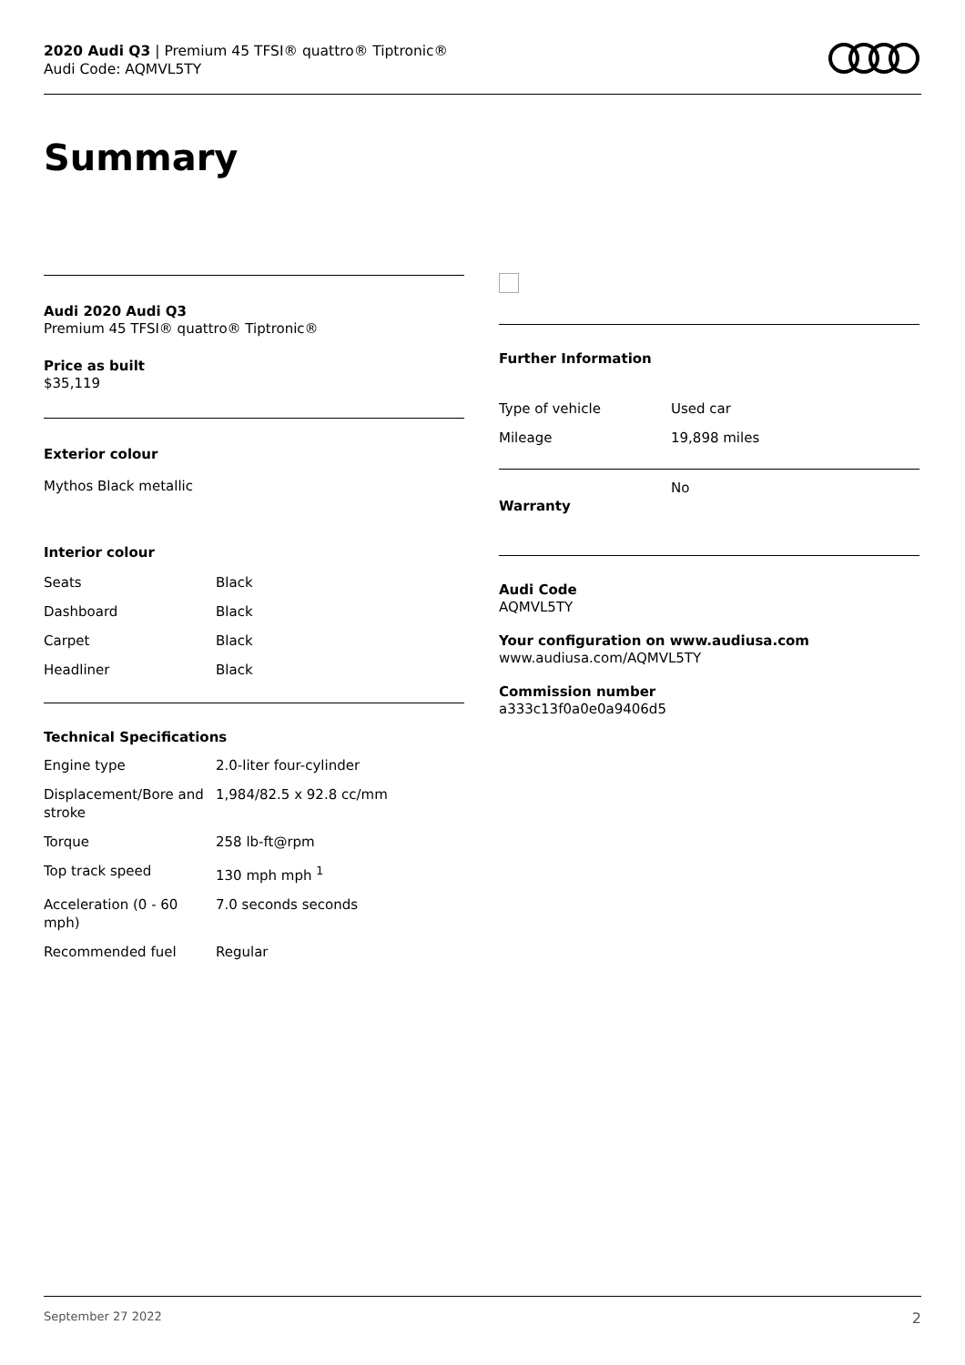2020 Audi Q3 | Premium 45 TFSI® quattro® Tiptronic®
Audi Code: AQMVL5TY
Summary
Audi 2020 Audi Q3
Premium 45 TFSI® quattro® Tiptronic®
Price as built
$35,119
Exterior colour
Mythos Black metallic
Interior colour
| Seats | Black |
| Dashboard | Black |
| Carpet | Black |
| Headliner | Black |
Technical Specifications
| Engine type | 2.0-liter four-cylinder |
| Displacement/Bore and stroke | 1,984/82.5 x 92.8 cc/mm |
| Torque | 258 lb-ft@rpm |
| Top track speed | 130 mph mph <sup>1</sup> |
| Acceleration (0 - 60 mph) | 7.0 seconds seconds |
| Recommended fuel | Regular |
Further Information
| Type of vehicle | Used car |
| Mileage | 19,898 miles |
| Warranty | No |
Audi Code
AQMVL5TY
Your configuration on www.audiusa.com
www.audiusa.com/AQMVL5TY
Commission number
a333c13f0a0e0a9406d5
September 27 2022 2